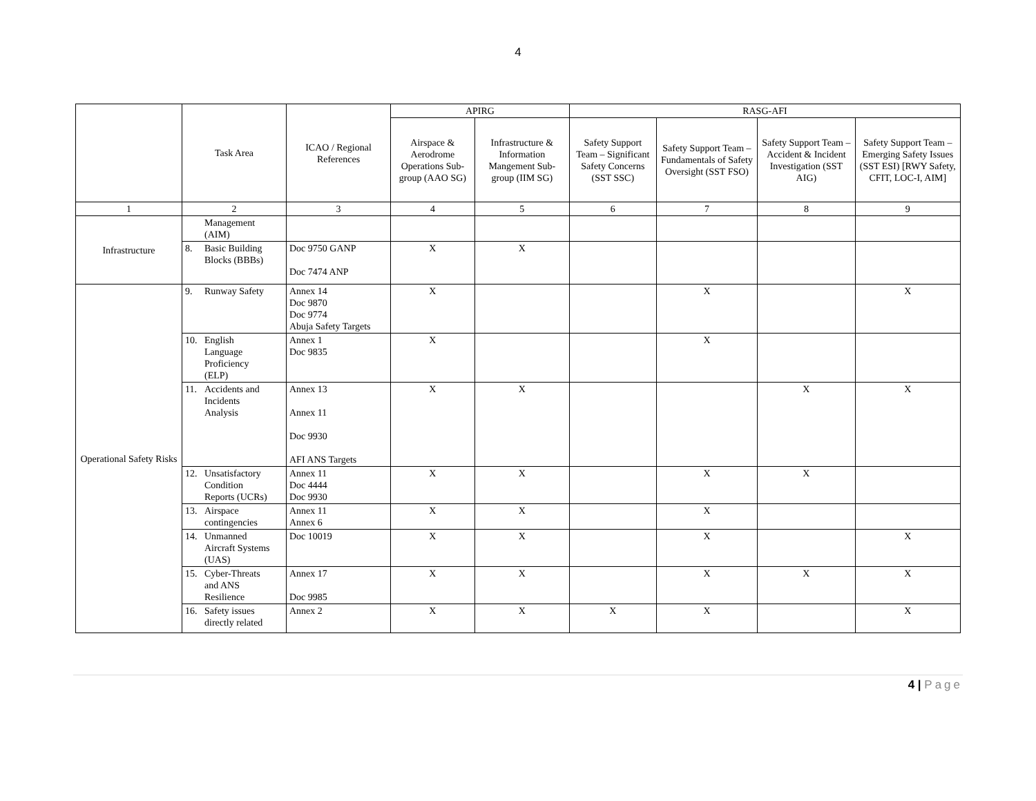4
| | Task Area | ICAO / Regional References | APIRG | | RASG-AFI | | | |
| --- | --- | --- | --- | --- | --- | --- | --- | --- |
| | | | Airspace & Aerodrome Operations Sub-group (AAO SG) | Infrastructure & Information Mangement Sub-group (IIM SG) | Safety Support Team – Significant Safety Concerns (SST SSC) | Safety Support Team – Fundamentals of Safety Oversight (SST FSO) | Safety Support Team – Accident & Incident Investigation (SST AIG) | Safety Support Team – Emerging Safety Issues (SST ESI) [RWY Safety, CFIT, LOC-I, AIM] |
| 1 | 2 | 3 | 4 | 5 | 6 | 7 | 8 | 9 |
| Infrastructure | Management (AIM) | | | | | | | |
| | 8. Basic Building Blocks (BBBs) | Doc 9750 GANP Doc 7474 ANP | X | X | | | | |
| Operational Safety Risks | 9. Runway Safety | Annex 14 Doc 9870 Doc 9774 Abuja Safety Targets | X | | | X | | X |
| | 10. English Language Proficiency (ELP) | Annex 1 Doc 9835 | X | | | X | | |
| | 11. Accidents and Incidents Analysis | Annex 13 Annex 11 Doc 9930 AFI ANS Targets | X | X | | | X | X |
| | 12. Unsatisfactory Condition Reports (UCRs) | Annex 11 Doc 4444 Doc 9930 | X | X | | X | X | |
| | 13. Airspace contingencies | Annex 11 Annex 6 | X | X | | X | | |
| | 14. Unmanned Aircraft Systems (UAS) | Doc 10019 | X | X | | X | | X |
| | 15. Cyber-Threats and ANS Resilience | Annex 17 Doc 9985 | X | X | | X | X | X |
| | 16. Safety issues directly related | Annex 2 | X | X | X | X | | X |
4 | Page